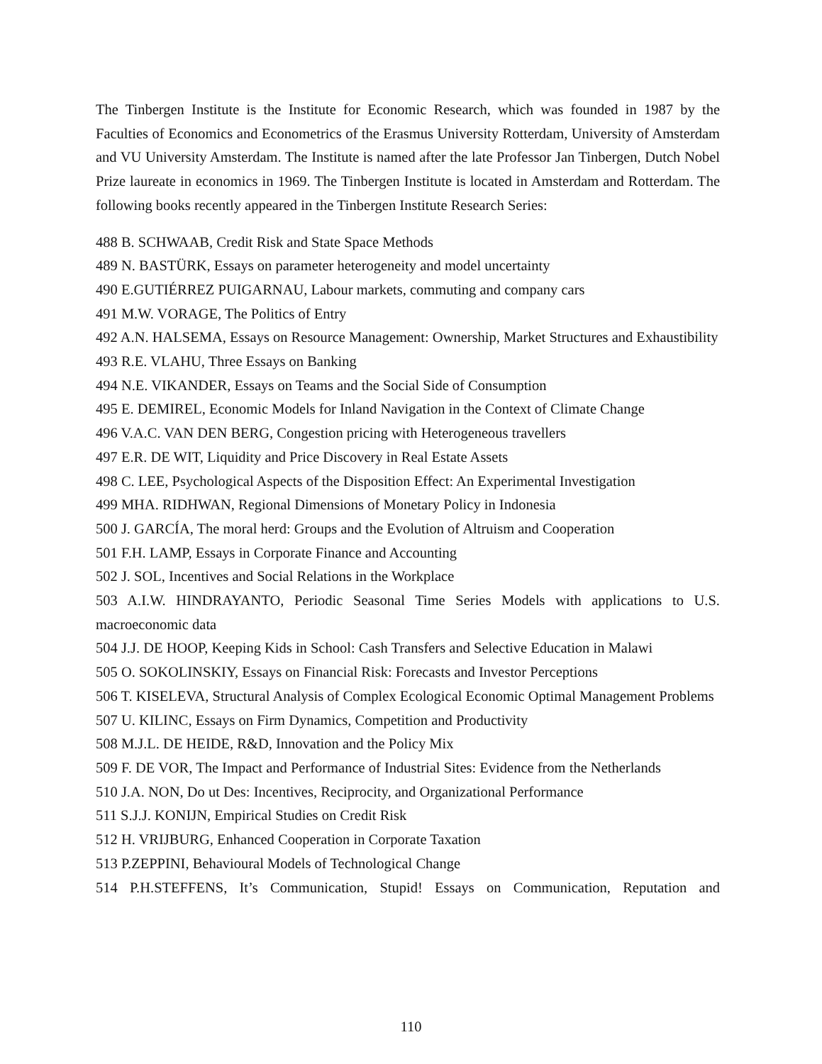The Tinbergen Institute is the Institute for Economic Research, which was founded in 1987 by the Faculties of Economics and Econometrics of the Erasmus University Rotterdam, University of Amsterdam and VU University Amsterdam. The Institute is named after the late Professor Jan Tinbergen, Dutch Nobel Prize laureate in economics in 1969. The Tinbergen Institute is located in Amsterdam and Rotterdam. The following books recently appeared in the Tinbergen Institute Research Series:
488 B. SCHWAAB, Credit Risk and State Space Methods
489 N. BASTÜRK, Essays on parameter heterogeneity and model uncertainty
490 E.GUTIÉRREZ PUIGARNAU, Labour markets, commuting and company cars
491 M.W. VORAGE, The Politics of Entry
492 A.N. HALSEMA, Essays on Resource Management: Ownership, Market Structures and Exhaustibility
493 R.E. VLAHU, Three Essays on Banking
494 N.E. VIKANDER, Essays on Teams and the Social Side of Consumption
495 E. DEMIREL, Economic Models for Inland Navigation in the Context of Climate Change
496 V.A.C. VAN DEN BERG, Congestion pricing with Heterogeneous travellers
497 E.R. DE WIT, Liquidity and Price Discovery in Real Estate Assets
498 C. LEE, Psychological Aspects of the Disposition Effect: An Experimental Investigation
499 MHA. RIDHWAN, Regional Dimensions of Monetary Policy in Indonesia
500 J. GARCÍA, The moral herd: Groups and the Evolution of Altruism and Cooperation
501 F.H. LAMP, Essays in Corporate Finance and Accounting
502 J. SOL, Incentives and Social Relations in the Workplace
503 A.I.W. HINDRAYANTO, Periodic Seasonal Time Series Models with applications to U.S. macroeconomic data
504 J.J. DE HOOP, Keeping Kids in School: Cash Transfers and Selective Education in Malawi
505 O. SOKOLINSKIY, Essays on Financial Risk: Forecasts and Investor Perceptions
506 T. KISELEVA, Structural Analysis of Complex Ecological Economic Optimal Management Problems
507 U. KILINC, Essays on Firm Dynamics, Competition and Productivity
508 M.J.L. DE HEIDE, R&D, Innovation and the Policy Mix
509 F. DE VOR, The Impact and Performance of Industrial Sites: Evidence from the Netherlands
510 J.A. NON, Do ut Des: Incentives, Reciprocity, and Organizational Performance
511 S.J.J. KONIJN, Empirical Studies on Credit Risk
512 H. VRIJBURG, Enhanced Cooperation in Corporate Taxation
513 P.ZEPPINI, Behavioural Models of Technological Change
514 P.H.STEFFENS, It’s Communication, Stupid! Essays on Communication, Reputation and
110